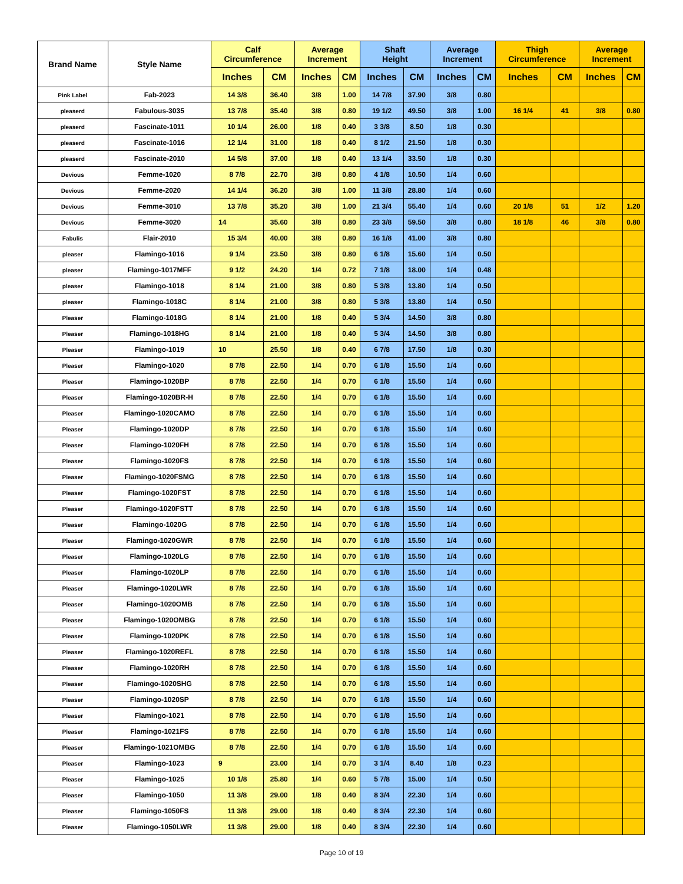| Brand Name | Style Name | Calf Circumference | | Average Increment | | Shaft Height | | Average Increment | | Thigh Circumference | | Average Increment | |
| --- | --- | --- | --- | --- | --- | --- | --- | --- | --- | --- | --- | --- | --- |
| | | Inches | CM | Inches | CM | Inches | CM | Inches | CM | Inches | CM | Inches | CM |
| Pink Label | Fab-2023 | 14 3/8 | 36.40 | 3/8 | 1.00 | 14 7/8 | 37.90 | 3/8 | 0.80 | | | | |
| pleaserd | Fabulous-3035 | 13 7/8 | 35.40 | 3/8 | 0.80 | 19 1/2 | 49.50 | 3/8 | 1.00 | 16 1/4 | 41 | 3/8 | 0.80 |
| pleaserd | Fascinate-1011 | 10 1/4 | 26.00 | 1/8 | 0.40 | 3 3/8 | 8.50 | 1/8 | 0.30 | | | | |
| pleaserd | Fascinate-1016 | 12 1/4 | 31.00 | 1/8 | 0.40 | 8 1/2 | 21.50 | 1/8 | 0.30 | | | | |
| pleaserd | Fascinate-2010 | 14 5/8 | 37.00 | 1/8 | 0.40 | 13 1/4 | 33.50 | 1/8 | 0.30 | | | | |
| Devious | Femme-1020 | 8 7/8 | 22.70 | 3/8 | 0.80 | 4 1/8 | 10.50 | 1/4 | 0.60 | | | | |
| Devious | Femme-2020 | 14 1/4 | 36.20 | 3/8 | 1.00 | 11 3/8 | 28.80 | 1/4 | 0.60 | | | | |
| Devious | Femme-3010 | 13 7/8 | 35.20 | 3/8 | 1.00 | 21 3/4 | 55.40 | 1/4 | 0.60 | 20 1/8 | 51 | 1/2 | 1.20 |
| Devious | Femme-3020 | 14 | 35.60 | 3/8 | 0.80 | 23 3/8 | 59.50 | 3/8 | 0.80 | 18 1/8 | 46 | 3/8 | 0.80 |
| Fabulis | Flair-2010 | 15 3/4 | 40.00 | 3/8 | 0.80 | 16 1/8 | 41.00 | 3/8 | 0.80 | | | | |
| pleaser | Flamingo-1016 | 9 1/4 | 23.50 | 3/8 | 0.80 | 6 1/8 | 15.60 | 1/4 | 0.50 | | | | |
| pleaser | Flamingo-1017MFF | 9 1/2 | 24.20 | 1/4 | 0.72 | 7 1/8 | 18.00 | 1/4 | 0.48 | | | | |
| pleaser | Flamingo-1018 | 8 1/4 | 21.00 | 3/8 | 0.80 | 5 3/8 | 13.80 | 1/4 | 0.50 | | | | |
| pleaser | Flamingo-1018C | 8 1/4 | 21.00 | 3/8 | 0.80 | 5 3/8 | 13.80 | 1/4 | 0.50 | | | | |
| Pleaser | Flamingo-1018G | 8 1/4 | 21.00 | 1/8 | 0.40 | 5 3/4 | 14.50 | 3/8 | 0.80 | | | | |
| Pleaser | Flamingo-1018HG | 8 1/4 | 21.00 | 1/8 | 0.40 | 5 3/4 | 14.50 | 3/8 | 0.80 | | | | |
| Pleaser | Flamingo-1019 | 10 | 25.50 | 1/8 | 0.40 | 6 7/8 | 17.50 | 1/8 | 0.30 | | | | |
| Pleaser | Flamingo-1020 | 8 7/8 | 22.50 | 1/4 | 0.70 | 6 1/8 | 15.50 | 1/4 | 0.60 | | | | |
| Pleaser | Flamingo-1020BP | 8 7/8 | 22.50 | 1/4 | 0.70 | 6 1/8 | 15.50 | 1/4 | 0.60 | | | | |
| Pleaser | Flamingo-1020BR-H | 8 7/8 | 22.50 | 1/4 | 0.70 | 6 1/8 | 15.50 | 1/4 | 0.60 | | | | |
| Pleaser | Flamingo-1020CAMO | 8 7/8 | 22.50 | 1/4 | 0.70 | 6 1/8 | 15.50 | 1/4 | 0.60 | | | | |
| Pleaser | Flamingo-1020DP | 8 7/8 | 22.50 | 1/4 | 0.70 | 6 1/8 | 15.50 | 1/4 | 0.60 | | | | |
| Pleaser | Flamingo-1020FH | 8 7/8 | 22.50 | 1/4 | 0.70 | 6 1/8 | 15.50 | 1/4 | 0.60 | | | | |
| Pleaser | Flamingo-1020FS | 8 7/8 | 22.50 | 1/4 | 0.70 | 6 1/8 | 15.50 | 1/4 | 0.60 | | | | |
| Pleaser | Flamingo-1020FSMG | 8 7/8 | 22.50 | 1/4 | 0.70 | 6 1/8 | 15.50 | 1/4 | 0.60 | | | | |
| Pleaser | Flamingo-1020FST | 8 7/8 | 22.50 | 1/4 | 0.70 | 6 1/8 | 15.50 | 1/4 | 0.60 | | | | |
| Pleaser | Flamingo-1020FSTT | 8 7/8 | 22.50 | 1/4 | 0.70 | 6 1/8 | 15.50 | 1/4 | 0.60 | | | | |
| Pleaser | Flamingo-1020G | 8 7/8 | 22.50 | 1/4 | 0.70 | 6 1/8 | 15.50 | 1/4 | 0.60 | | | | |
| Pleaser | Flamingo-1020GWR | 8 7/8 | 22.50 | 1/4 | 0.70 | 6 1/8 | 15.50 | 1/4 | 0.60 | | | | |
| Pleaser | Flamingo-1020LG | 8 7/8 | 22.50 | 1/4 | 0.70 | 6 1/8 | 15.50 | 1/4 | 0.60 | | | | |
| Pleaser | Flamingo-1020LP | 8 7/8 | 22.50 | 1/4 | 0.70 | 6 1/8 | 15.50 | 1/4 | 0.60 | | | | |
| Pleaser | Flamingo-1020LWR | 8 7/8 | 22.50 | 1/4 | 0.70 | 6 1/8 | 15.50 | 1/4 | 0.60 | | | | |
| Pleaser | Flamingo-1020OMB | 8 7/8 | 22.50 | 1/4 | 0.70 | 6 1/8 | 15.50 | 1/4 | 0.60 | | | | |
| Pleaser | Flamingo-1020OMBG | 8 7/8 | 22.50 | 1/4 | 0.70 | 6 1/8 | 15.50 | 1/4 | 0.60 | | | | |
| Pleaser | Flamingo-1020PK | 8 7/8 | 22.50 | 1/4 | 0.70 | 6 1/8 | 15.50 | 1/4 | 0.60 | | | | |
| Pleaser | Flamingo-1020REFL | 8 7/8 | 22.50 | 1/4 | 0.70 | 6 1/8 | 15.50 | 1/4 | 0.60 | | | | |
| Pleaser | Flamingo-1020RH | 8 7/8 | 22.50 | 1/4 | 0.70 | 6 1/8 | 15.50 | 1/4 | 0.60 | | | | |
| Pleaser | Flamingo-1020SHG | 8 7/8 | 22.50 | 1/4 | 0.70 | 6 1/8 | 15.50 | 1/4 | 0.60 | | | | |
| Pleaser | Flamingo-1020SP | 8 7/8 | 22.50 | 1/4 | 0.70 | 6 1/8 | 15.50 | 1/4 | 0.60 | | | | |
| Pleaser | Flamingo-1021 | 8 7/8 | 22.50 | 1/4 | 0.70 | 6 1/8 | 15.50 | 1/4 | 0.60 | | | | |
| Pleaser | Flamingo-1021FS | 8 7/8 | 22.50 | 1/4 | 0.70 | 6 1/8 | 15.50 | 1/4 | 0.60 | | | | |
| Pleaser | Flamingo-1021OMBG | 8 7/8 | 22.50 | 1/4 | 0.70 | 6 1/8 | 15.50 | 1/4 | 0.60 | | | | |
| Pleaser | Flamingo-1023 | 9 | 23.00 | 1/4 | 0.70 | 3 1/4 | 8.40 | 1/8 | 0.23 | | | | |
| Pleaser | Flamingo-1025 | 10 1/8 | 25.80 | 1/4 | 0.60 | 5 7/8 | 15.00 | 1/4 | 0.50 | | | | |
| Pleaser | Flamingo-1050 | 11 3/8 | 29.00 | 1/8 | 0.40 | 8 3/4 | 22.30 | 1/4 | 0.60 | | | | |
| Pleaser | Flamingo-1050FS | 11 3/8 | 29.00 | 1/8 | 0.40 | 8 3/4 | 22.30 | 1/4 | 0.60 | | | | |
| Pleaser | Flamingo-1050LWR | 11 3/8 | 29.00 | 1/8 | 0.40 | 8 3/4 | 22.30 | 1/4 | 0.60 | | | | |
Page 10 of 19